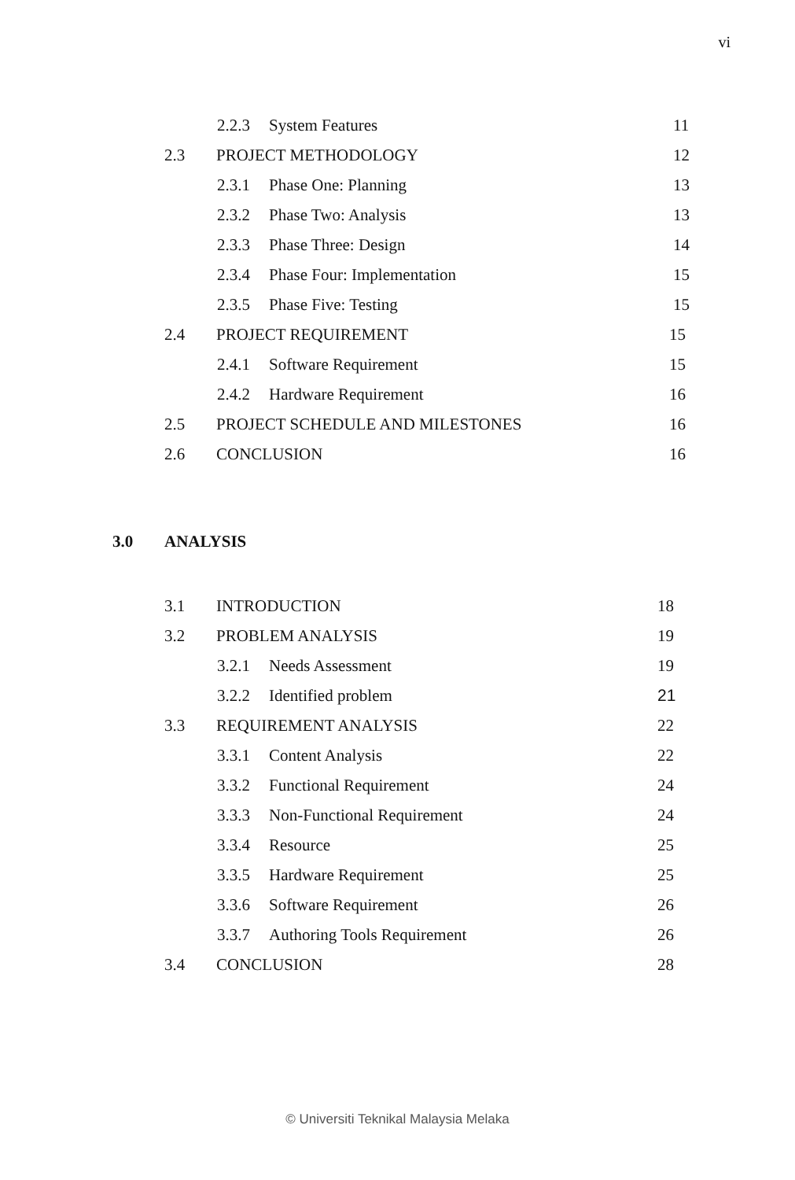vi
2.2.3 System Features 11
2.3 PROJECT METHODOLOGY 12
2.3.1 Phase One: Planning 13
2.3.2 Phase Two: Analysis 13
2.3.3 Phase Three: Design 14
2.3.4 Phase Four: Implementation 15
2.3.5 Phase Five: Testing 15
2.4 PROJECT REQUIREMENT 15
2.4.1 Software Requirement 15
2.4.2 Hardware Requirement 16
2.5 PROJECT SCHEDULE AND MILESTONES 16
2.6 CONCLUSION 16
3.0 ANALYSIS
3.1 INTRODUCTION 18
3.2 PROBLEM ANALYSIS 19
3.2.1 Needs Assessment 19
3.2.2 Identified problem 21
3.3 REQUIREMENT ANALYSIS 22
3.3.1 Content Analysis 22
3.3.2 Functional Requirement 24
3.3.3 Non-Functional Requirement 24
3.3.4 Resource 25
3.3.5 Hardware Requirement 25
3.3.6 Software Requirement 26
3.3.7 Authoring Tools Requirement 26
3.4 CONCLUSION 28
© Universiti Teknikal Malaysia Melaka